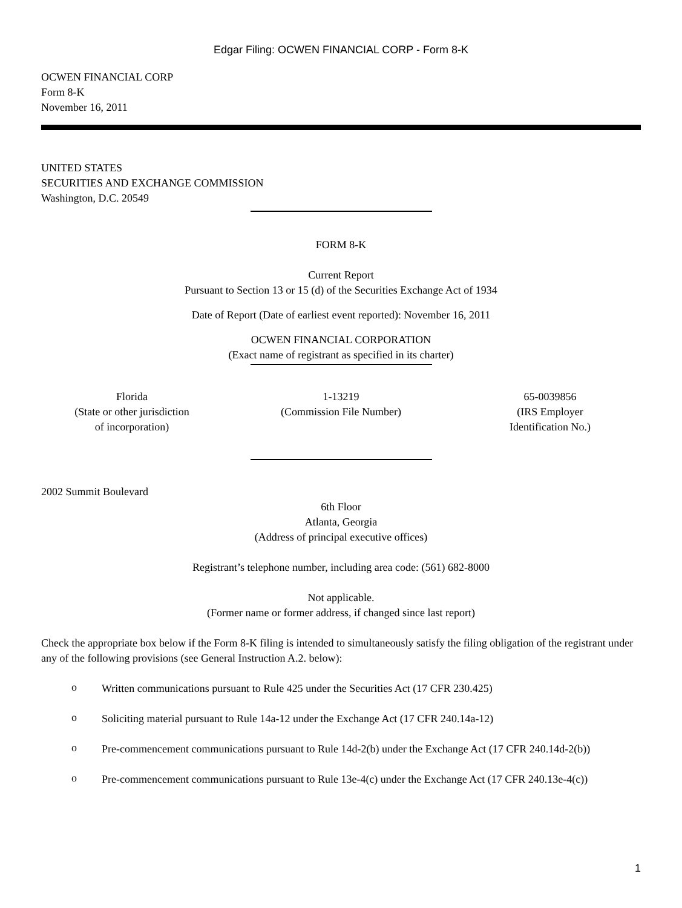Edgar Filing: OCWEN FINANCIAL CORP - Form 8-K
OCWEN FINANCIAL CORP
Form 8-K
November 16, 2011
UNITED STATES
SECURITIES AND EXCHANGE COMMISSION
Washington, D.C. 20549
FORM 8-K
Current Report
Pursuant to Section 13 or 15 (d) of the Securities Exchange Act of 1934
Date of Report (Date of earliest event reported): November 16, 2011
OCWEN FINANCIAL CORPORATION
(Exact name of registrant as specified in its charter)
Florida
(State or other jurisdiction
of incorporation)
1-13219
(Commission File Number)
65-0039856
(IRS Employer
Identification No.)
2002 Summit Boulevard
6th Floor
Atlanta, Georgia
(Address of principal executive offices)
Registrant’s telephone number, including area code: (561) 682-8000
Not applicable.
(Former name or former address, if changed since last report)
Check the appropriate box below if the Form 8-K filing is intended to simultaneously satisfy the filing obligation of the registrant under any of the following provisions (see General Instruction A.2. below):
o
Written communications pursuant to Rule 425 under the Securities Act (17 CFR 230.425)
o
Soliciting material pursuant to Rule 14a-12 under the Exchange Act (17 CFR 240.14a-12)
o
Pre-commencement communications pursuant to Rule 14d-2(b) under the Exchange Act (17 CFR 240.14d-2(b))
o
Pre-commencement communications pursuant to Rule 13e-4(c) under the Exchange Act (17 CFR 240.13e-4(c))
1